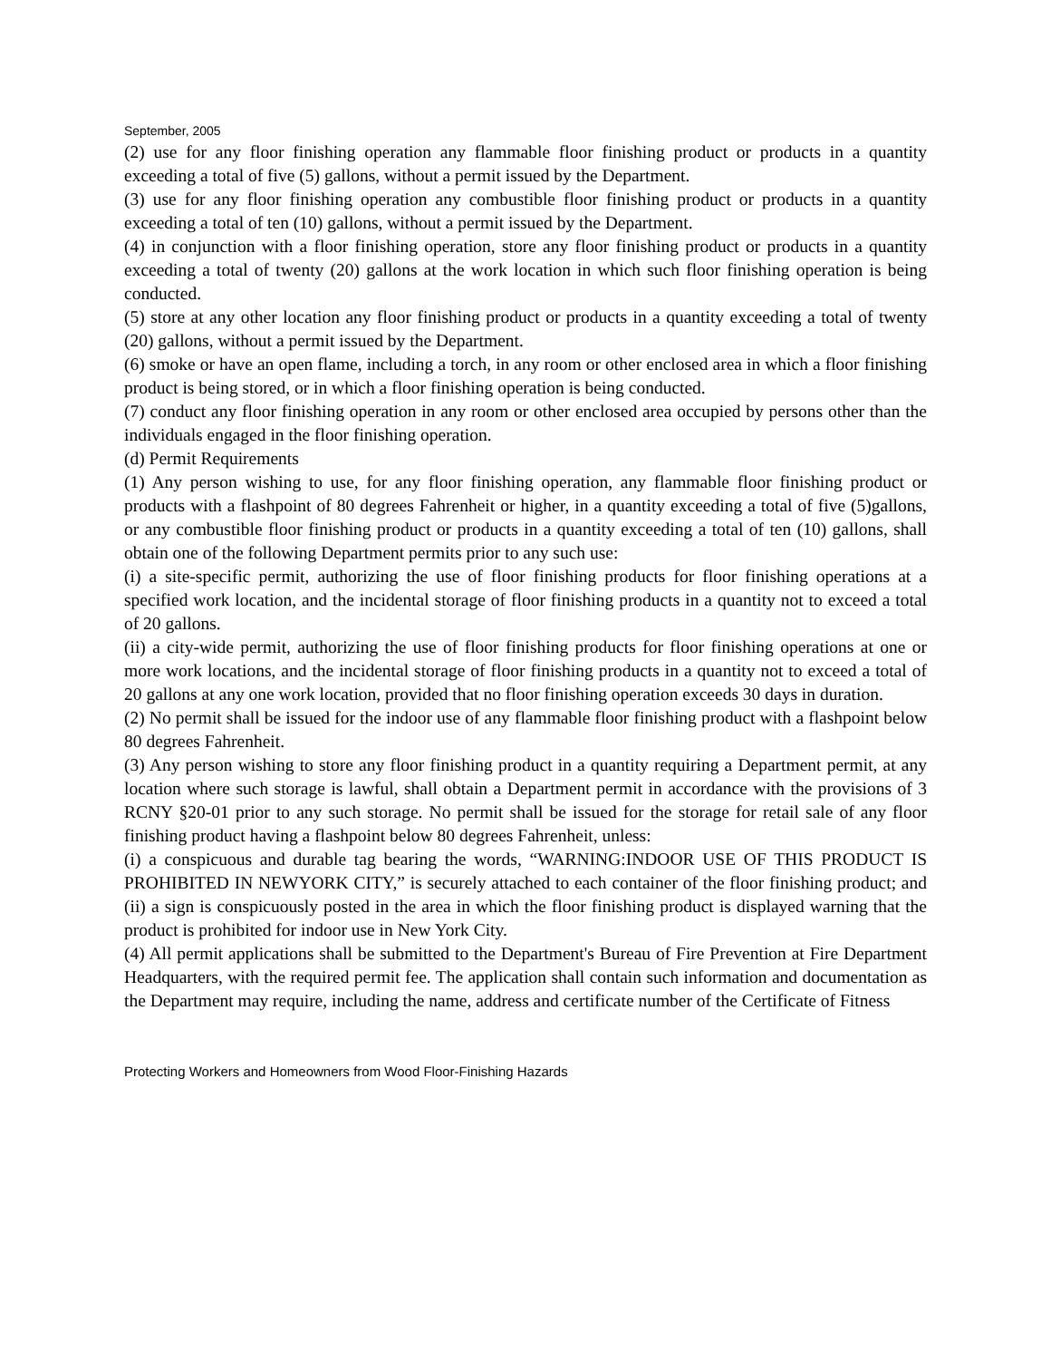September, 2005
(2) use for any floor finishing operation any flammable floor finishing product or products in a quantity exceeding a total of five (5) gallons, without a permit issued by the Department.
(3) use for any floor finishing operation any combustible floor finishing product or products in a quantity exceeding a total of ten (10) gallons, without a permit issued by the Department.
(4) in conjunction with a floor finishing operation, store any floor finishing product or products in a quantity exceeding a total of twenty (20) gallons at the work location in which such floor finishing operation is being conducted.
(5) store at any other location any floor finishing product or products in a quantity exceeding a total of twenty (20) gallons, without a permit issued by the Department.
(6) smoke or have an open flame, including a torch, in any room or other enclosed area in which a floor finishing product is being stored, or in which a floor finishing operation is being conducted.
(7) conduct any floor finishing operation in any room or other enclosed area occupied by persons other than the individuals engaged in the floor finishing operation.
(d) Permit Requirements
(1) Any person wishing to use, for any floor finishing operation, any flammable floor finishing product or products with a flashpoint of 80 degrees Fahrenheit or higher, in a quantity exceeding a total of five (5)gallons, or any combustible floor finishing product or products in a quantity exceeding a total of ten (10) gallons, shall obtain one of the following Department permits prior to any such use:
(i) a site-specific permit, authorizing the use of floor finishing products for floor finishing operations at a specified work location, and the incidental storage of floor finishing products in a quantity not to exceed a total of 20 gallons.
(ii) a city-wide permit, authorizing the use of floor finishing products for floor finishing operations at one or more work locations, and the incidental storage of floor finishing products in a quantity not to exceed a total of 20 gallons at any one work location, provided that no floor finishing operation exceeds 30 days in duration.
(2) No permit shall be issued for the indoor use of any flammable floor finishing product with a flashpoint below 80 degrees Fahrenheit.
(3) Any person wishing to store any floor finishing product in a quantity requiring a Department permit, at any location where such storage is lawful, shall obtain a Department permit in accordance with the provisions of 3 RCNY §20-01 prior to any such storage. No permit shall be issued for the storage for retail sale of any floor finishing product having a flashpoint below 80 degrees Fahrenheit, unless:
(i) a conspicuous and durable tag bearing the words, “WARNING:INDOOR USE OF THIS PRODUCT IS PROHIBITED IN NEWYORK CITY,” is securely attached to each container of the floor finishing product; and (ii) a sign is conspicuously posted in the area in which the floor finishing product is displayed warning that the product is prohibited for indoor use in New York City.
(4) All permit applications shall be submitted to the Department's Bureau of Fire Prevention at Fire Department Headquarters, with the required permit fee. The application shall contain such information and documentation as the Department may require, including the name, address and certificate number of the Certificate of Fitness
Protecting Workers and Homeowners from Wood Floor-Finishing Hazards